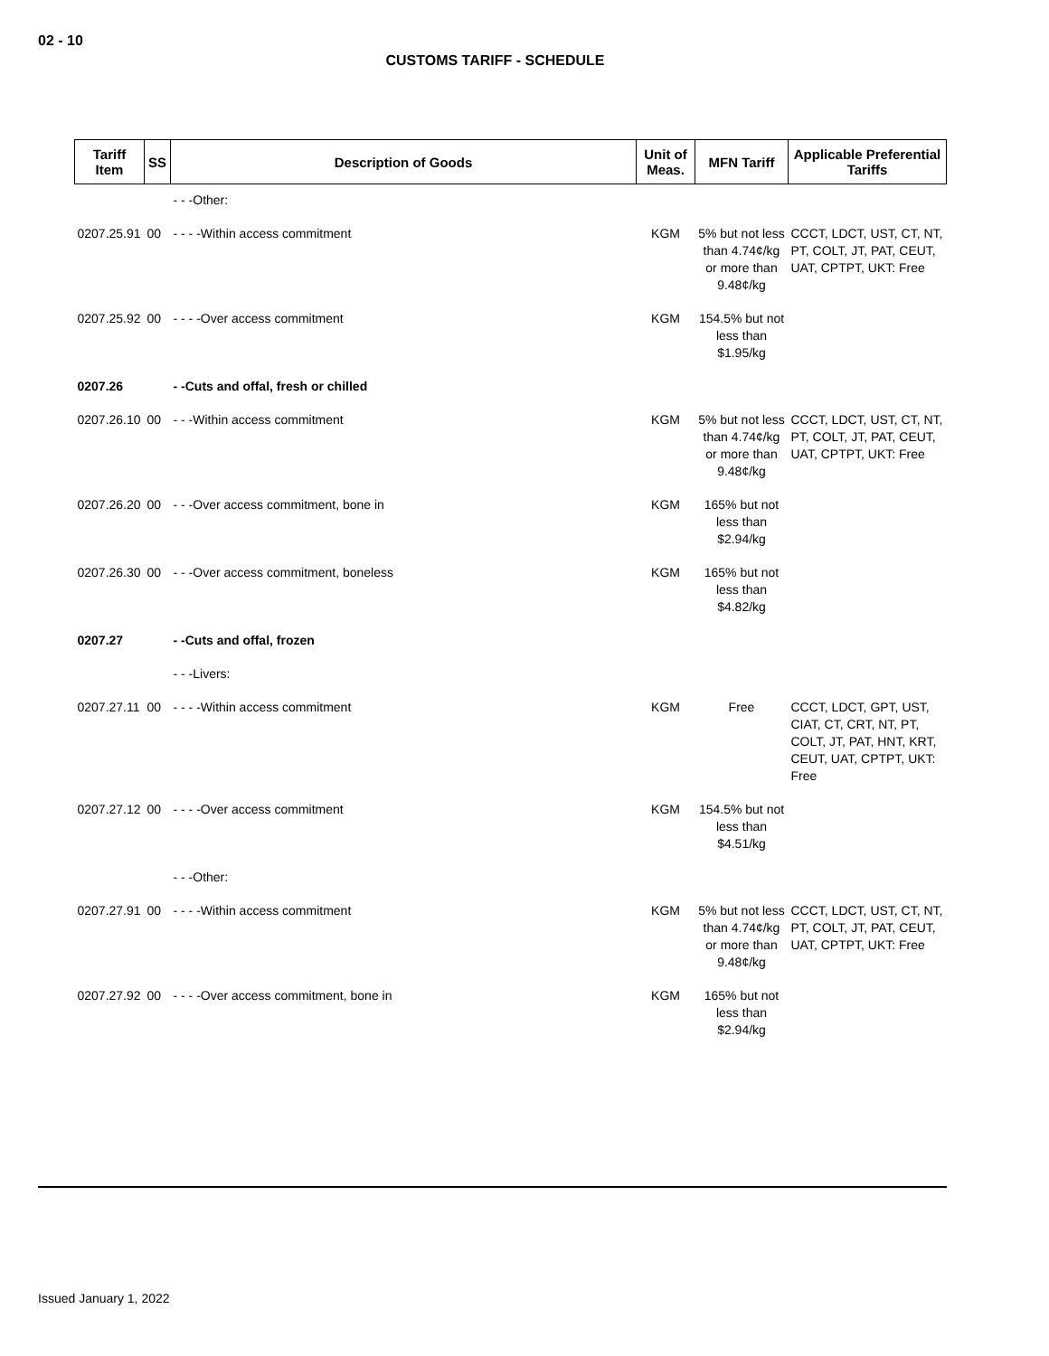02 - 10
CUSTOMS TARIFF - SCHEDULE
| Tariff Item | SS | Description of Goods | Unit of Meas. | MFN Tariff | Applicable Preferential Tariffs |
| --- | --- | --- | --- | --- | --- |
| | | - - -Other: | | | |
| 0207.25.91 | 00 | - - - -Within access commitment | KGM | 5% but not less than 4.74¢/kg or more than 9.48¢/kg | CCCT, LDCT, UST, CT, NT, PT, COLT, JT, PAT, CEUT, UAT, CPTPT, UKT: Free |
| 0207.25.92 | 00 | - - - -Over access commitment | KGM | 154.5% but not less than $1.95/kg | |
| 0207.26 | | - -Cuts and offal, fresh or chilled | | | |
| 0207.26.10 | 00 | - - -Within access commitment | KGM | 5% but not less than 4.74¢/kg or more than 9.48¢/kg | CCCT, LDCT, UST, CT, NT, PT, COLT, JT, PAT, CEUT, UAT, CPTPT, UKT: Free |
| 0207.26.20 | 00 | - - -Over access commitment, bone in | KGM | 165% but not less than $2.94/kg | |
| 0207.26.30 | 00 | - - -Over access commitment, boneless | KGM | 165% but not less than $4.82/kg | |
| 0207.27 | | - -Cuts and offal, frozen | | | |
| | | - - -Livers: | | | |
| 0207.27.11 | 00 | - - - -Within access commitment | KGM | Free | CCCT, LDCT, GPT, UST, CIAT, CT, CRT, NT, PT, COLT, JT, PAT, HNT, KRT, CEUT, UAT, CPTPT, UKT: Free |
| 0207.27.12 | 00 | - - - -Over access commitment | KGM | 154.5% but not less than $4.51/kg | |
| | | - - -Other: | | | |
| 0207.27.91 | 00 | - - - -Within access commitment | KGM | 5% but not less than 4.74¢/kg or more than 9.48¢/kg | CCCT, LDCT, UST, CT, NT, PT, COLT, JT, PAT, CEUT, UAT, CPTPT, UKT: Free |
| 0207.27.92 | 00 | - - - -Over access commitment, bone in | KGM | 165% but not less than $2.94/kg | |
Issued January 1, 2022